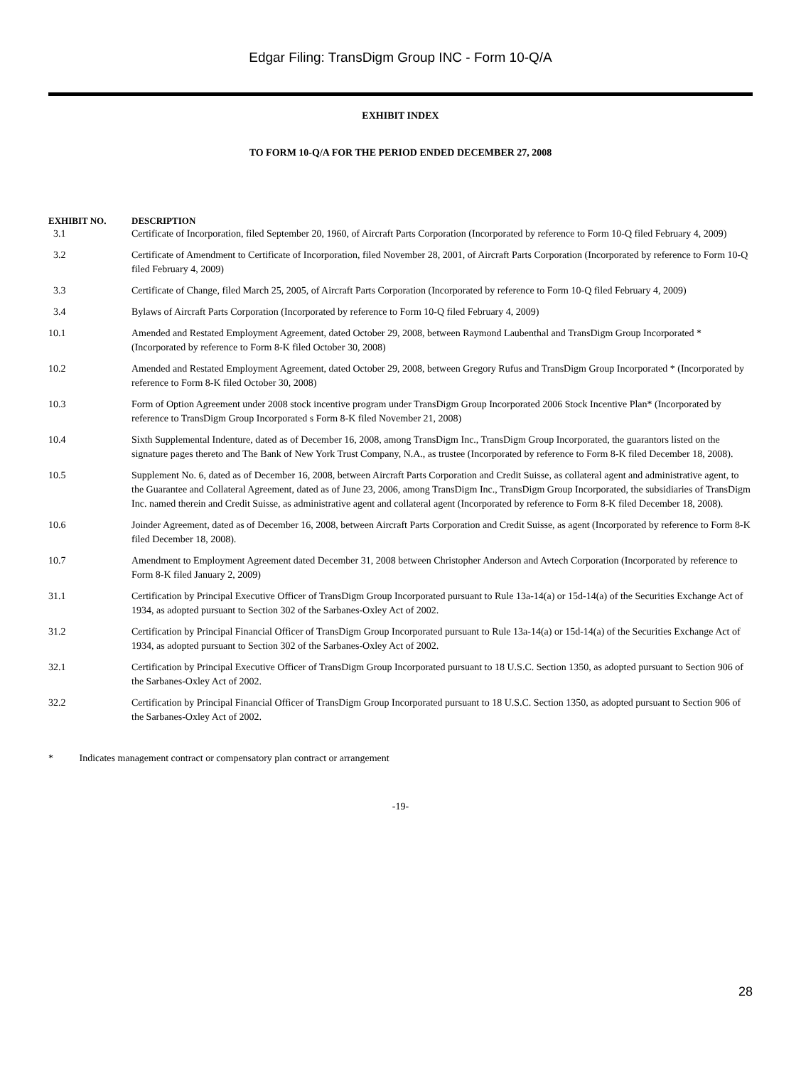Edgar Filing: TransDigm Group INC - Form 10-Q/A
EXHIBIT INDEX
TO FORM 10-Q/A FOR THE PERIOD ENDED DECEMBER 27, 2008
| EXHIBIT NO. | DESCRIPTION |
| --- | --- |
| 3.1 | Certificate of Incorporation, filed September 20, 1960, of Aircraft Parts Corporation (Incorporated by reference to Form 10-Q filed February 4, 2009) |
| 3.2 | Certificate of Amendment to Certificate of Incorporation, filed November 28, 2001, of Aircraft Parts Corporation (Incorporated by reference to Form 10-Q filed February 4, 2009) |
| 3.3 | Certificate of Change, filed March 25, 2005, of Aircraft Parts Corporation (Incorporated by reference to Form 10-Q filed February 4, 2009) |
| 3.4 | Bylaws of Aircraft Parts Corporation (Incorporated by reference to Form 10-Q filed February 4, 2009) |
| 10.1 | Amended and Restated Employment Agreement, dated October 29, 2008, between Raymond Laubenthal and TransDigm Group Incorporated * (Incorporated by reference to Form 8-K filed October 30, 2008) |
| 10.2 | Amended and Restated Employment Agreement, dated October 29, 2008, between Gregory Rufus and TransDigm Group Incorporated * (Incorporated by reference to Form 8-K filed October 30, 2008) |
| 10.3 | Form of Option Agreement under 2008 stock incentive program under TransDigm Group Incorporated 2006 Stock Incentive Plan* (Incorporated by reference to TransDigm Group Incorporated s Form 8-K filed November 21, 2008) |
| 10.4 | Sixth Supplemental Indenture, dated as of December 16, 2008, among TransDigm Inc., TransDigm Group Incorporated, the guarantors listed on the signature pages thereto and The Bank of New York Trust Company, N.A., as trustee (Incorporated by reference to Form 8-K filed December 18, 2008). |
| 10.5 | Supplement No. 6, dated as of December 16, 2008, between Aircraft Parts Corporation and Credit Suisse, as collateral agent and administrative agent, to the Guarantee and Collateral Agreement, dated as of June 23, 2006, among TransDigm Inc., TransDigm Group Incorporated, the subsidiaries of TransDigm Inc. named therein and Credit Suisse, as administrative agent and collateral agent (Incorporated by reference to Form 8-K filed December 18, 2008). |
| 10.6 | Joinder Agreement, dated as of December 16, 2008, between Aircraft Parts Corporation and Credit Suisse, as agent (Incorporated by reference to Form 8-K filed December 18, 2008). |
| 10.7 | Amendment to Employment Agreement dated December 31, 2008 between Christopher Anderson and Avtech Corporation (Incorporated by reference to Form 8-K filed January 2, 2009) |
| 31.1 | Certification by Principal Executive Officer of TransDigm Group Incorporated pursuant to Rule 13a-14(a) or 15d-14(a) of the Securities Exchange Act of 1934, as adopted pursuant to Section 302 of the Sarbanes-Oxley Act of 2002. |
| 31.2 | Certification by Principal Financial Officer of TransDigm Group Incorporated pursuant to Rule 13a-14(a) or 15d-14(a) of the Securities Exchange Act of 1934, as adopted pursuant to Section 302 of the Sarbanes-Oxley Act of 2002. |
| 32.1 | Certification by Principal Executive Officer of TransDigm Group Incorporated pursuant to 18 U.S.C. Section 1350, as adopted pursuant to Section 906 of the Sarbanes-Oxley Act of 2002. |
| 32.2 | Certification by Principal Financial Officer of TransDigm Group Incorporated pursuant to 18 U.S.C. Section 1350, as adopted pursuant to Section 906 of the Sarbanes-Oxley Act of 2002. |
* Indicates management contract or compensatory plan contract or arrangement
-19-
28